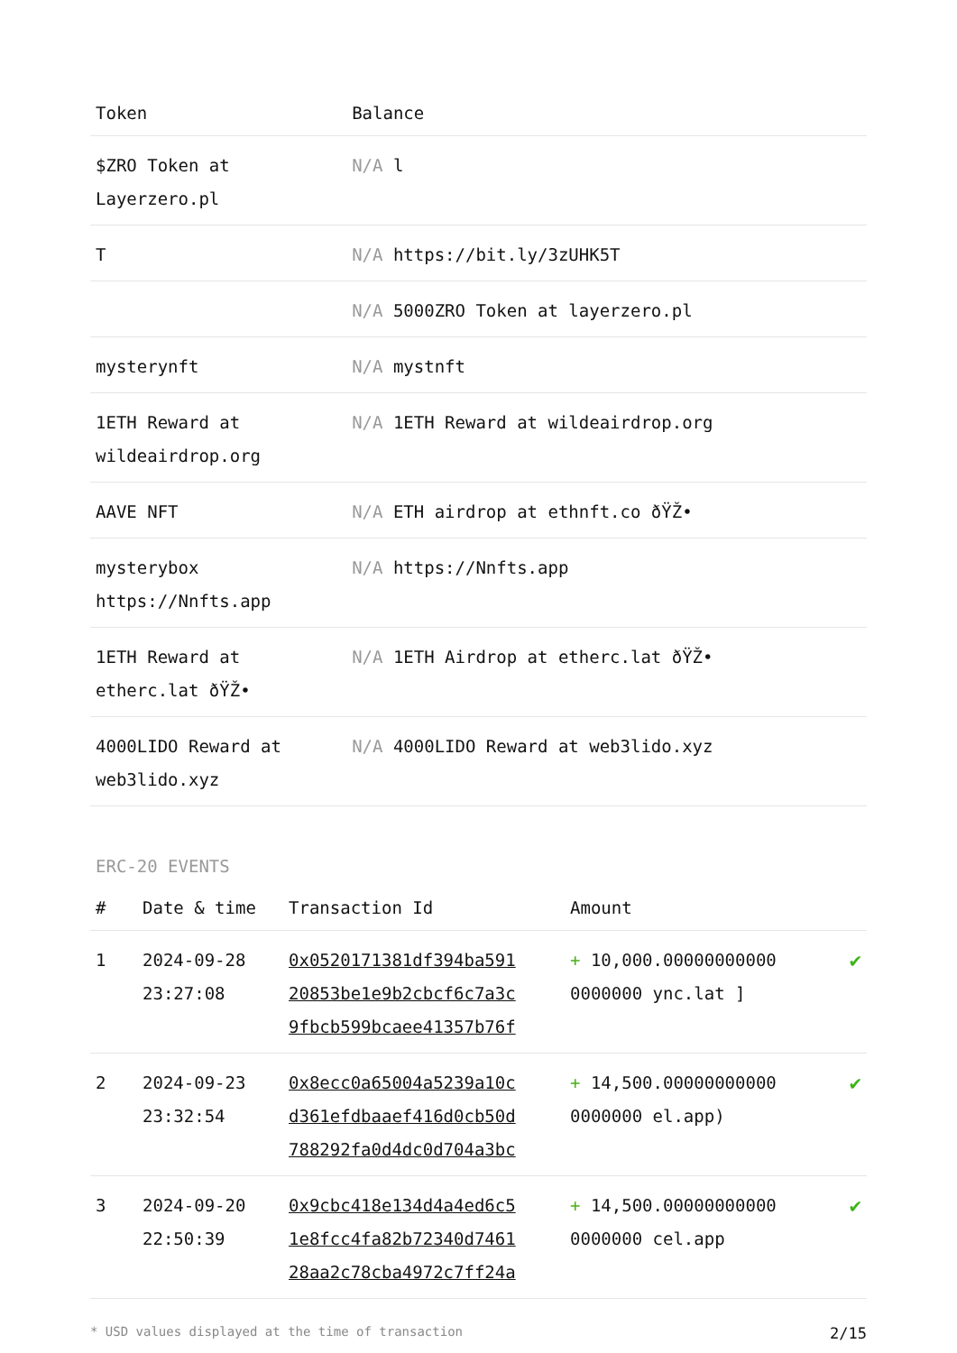| Token | Balance |
| --- | --- |
| $ZRO Token at Layerzero.pl | N/A l |
| T | N/A https://bit.ly/3zUHK5T |
| | N/A 5000ZRO Token at layerzero.pl |
| mysterynft | N/A mystnft |
| 1ETH Reward at wildeairdrop.org | N/A 1ETH Reward at wildeairdrop.org |
| AAVE NFT | N/A ETH airdrop at ethnft.co ðŸŽ• |
| mysterybox https://Nnfts.app | N/A https://Nnfts.app |
| 1ETH Reward at etherc.lat ðŸŽ• | N/A 1ETH Airdrop at etherc.lat ðŸŽ• |
| 4000LIDO Reward at web3lido.xyz | N/A 4000LIDO Reward at web3lido.xyz |
ERC-20 EVENTS
| # | Date & time | Transaction Id | Amount | |
| --- | --- | --- | --- | --- |
| 1 | 2024-09-28 23:27:08 | 0x0520171381df394ba591 20853be1e9b2cbcf6c7a3c 9fbcb599bcaee41357b76f | + 10,000.00000000000 0000000 ync.lat ] | ✔ |
| 2 | 2024-09-23 23:32:54 | 0x8ecc0a65004a5239a10c d361efdbaaef416d0cb50d 788292fa0d4dc0d704a3bc | + 14,500.00000000000 0000000 el.app) | ✔ |
| 3 | 2024-09-20 22:50:39 | 0x9cbc418e134d4a4ed6c5 1e8fcc4fa82b72340d7461 28aa2c78cba4972c7ff24a | + 14,500.00000000000 0000000 cel.app | ✔ |
* USD values displayed at the time of transaction 2/15